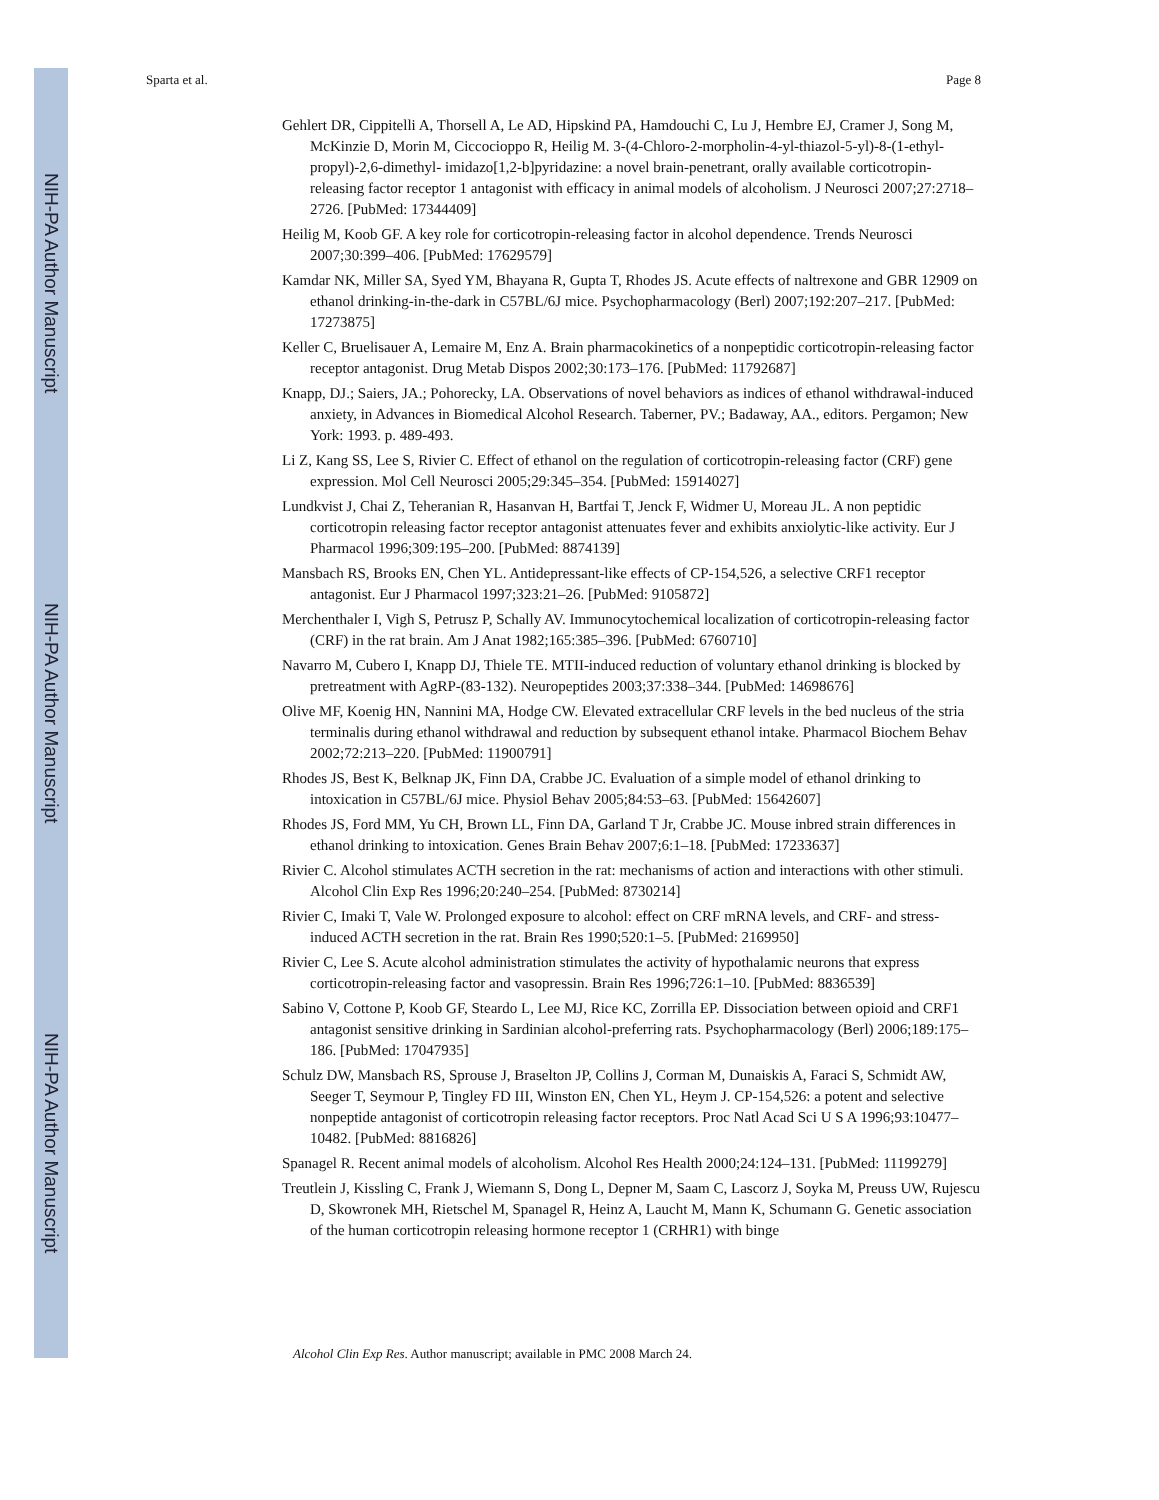NIH-PA Author Manuscript
NIH-PA Author Manuscript
NIH-PA Author Manuscript
Sparta et al. Page 8
Gehlert DR, Cippitelli A, Thorsell A, Le AD, Hipskind PA, Hamdouchi C, Lu J, Hembre EJ, Cramer J, Song M, McKinzie D, Morin M, Ciccocioppo R, Heilig M. 3-(4-Chloro-2-morpholin-4-yl-thiazol-5-yl)-8-(1-ethyl-propyl)-2,6-dimethyl- imidazo[1,2-b]pyridazine: a novel brain-penetrant, orally available corticotropin-releasing factor receptor 1 antagonist with efficacy in animal models of alcoholism. J Neurosci 2007;27:2718–2726. [PubMed: 17344409]
Heilig M, Koob GF. A key role for corticotropin-releasing factor in alcohol dependence. Trends Neurosci 2007;30:399–406. [PubMed: 17629579]
Kamdar NK, Miller SA, Syed YM, Bhayana R, Gupta T, Rhodes JS. Acute effects of naltrexone and GBR 12909 on ethanol drinking-in-the-dark in C57BL/6J mice. Psychopharmacology (Berl) 2007;192:207–217. [PubMed: 17273875]
Keller C, Bruelisauer A, Lemaire M, Enz A. Brain pharmacokinetics of a nonpeptidic corticotropin-releasing factor receptor antagonist. Drug Metab Dispos 2002;30:173–176. [PubMed: 11792687]
Knapp, DJ.; Saiers, JA.; Pohorecky, LA. Observations of novel behaviors as indices of ethanol withdrawal-induced anxiety, in Advances in Biomedical Alcohol Research. Taberner, PV.; Badaway, AA., editors. Pergamon; New York: 1993. p. 489-493.
Li Z, Kang SS, Lee S, Rivier C. Effect of ethanol on the regulation of corticotropin-releasing factor (CRF) gene expression. Mol Cell Neurosci 2005;29:345–354. [PubMed: 15914027]
Lundkvist J, Chai Z, Teheranian R, Hasanvan H, Bartfai T, Jenck F, Widmer U, Moreau JL. A non peptidic corticotropin releasing factor receptor antagonist attenuates fever and exhibits anxiolytic-like activity. Eur J Pharmacol 1996;309:195–200. [PubMed: 8874139]
Mansbach RS, Brooks EN, Chen YL. Antidepressant-like effects of CP-154,526, a selective CRF1 receptor antagonist. Eur J Pharmacol 1997;323:21–26. [PubMed: 9105872]
Merchenthaler I, Vigh S, Petrusz P, Schally AV. Immunocytochemical localization of corticotropin-releasing factor (CRF) in the rat brain. Am J Anat 1982;165:385–396. [PubMed: 6760710]
Navarro M, Cubero I, Knapp DJ, Thiele TE. MTII-induced reduction of voluntary ethanol drinking is blocked by pretreatment with AgRP-(83-132). Neuropeptides 2003;37:338–344. [PubMed: 14698676]
Olive MF, Koenig HN, Nannini MA, Hodge CW. Elevated extracellular CRF levels in the bed nucleus of the stria terminalis during ethanol withdrawal and reduction by subsequent ethanol intake. Pharmacol Biochem Behav 2002;72:213–220. [PubMed: 11900791]
Rhodes JS, Best K, Belknap JK, Finn DA, Crabbe JC. Evaluation of a simple model of ethanol drinking to intoxication in C57BL/6J mice. Physiol Behav 2005;84:53–63. [PubMed: 15642607]
Rhodes JS, Ford MM, Yu CH, Brown LL, Finn DA, Garland T Jr, Crabbe JC. Mouse inbred strain differences in ethanol drinking to intoxication. Genes Brain Behav 2007;6:1–18. [PubMed: 17233637]
Rivier C. Alcohol stimulates ACTH secretion in the rat: mechanisms of action and interactions with other stimuli. Alcohol Clin Exp Res 1996;20:240–254. [PubMed: 8730214]
Rivier C, Imaki T, Vale W. Prolonged exposure to alcohol: effect on CRF mRNA levels, and CRF- and stress-induced ACTH secretion in the rat. Brain Res 1990;520:1–5. [PubMed: 2169950]
Rivier C, Lee S. Acute alcohol administration stimulates the activity of hypothalamic neurons that express corticotropin-releasing factor and vasopressin. Brain Res 1996;726:1–10. [PubMed: 8836539]
Sabino V, Cottone P, Koob GF, Steardo L, Lee MJ, Rice KC, Zorrilla EP. Dissociation between opioid and CRF1 antagonist sensitive drinking in Sardinian alcohol-preferring rats. Psychopharmacology (Berl) 2006;189:175–186. [PubMed: 17047935]
Schulz DW, Mansbach RS, Sprouse J, Braselton JP, Collins J, Corman M, Dunaiskis A, Faraci S, Schmidt AW, Seeger T, Seymour P, Tingley FD III, Winston EN, Chen YL, Heym J. CP-154,526: a potent and selective nonpeptide antagonist of corticotropin releasing factor receptors. Proc Natl Acad Sci U S A 1996;93:10477–10482. [PubMed: 8816826]
Spanagel R. Recent animal models of alcoholism. Alcohol Res Health 2000;24:124–131. [PubMed: 11199279]
Treutlein J, Kissling C, Frank J, Wiemann S, Dong L, Depner M, Saam C, Lascorz J, Soyka M, Preuss UW, Rujescu D, Skowronek MH, Rietschel M, Spanagel R, Heinz A, Laucht M, Mann K, Schumann G. Genetic association of the human corticotropin releasing hormone receptor 1 (CRHR1) with binge
Alcohol Clin Exp Res. Author manuscript; available in PMC 2008 March 24.